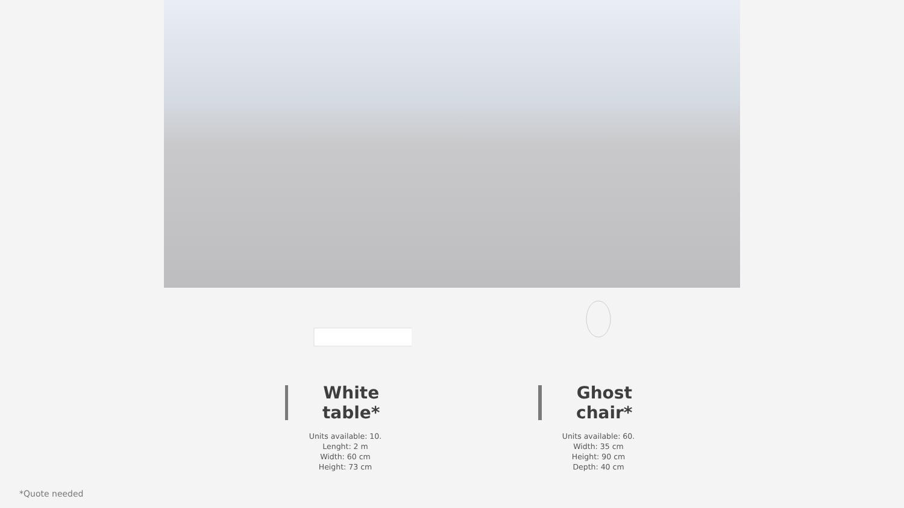White table*
Units available: 10.
Lenght: 2 m
Width: 60 cm
Height: 73 cm
Ghost chair*
Units available: 60.
Width: 35 cm
Height: 90 cm
Depth: 40 cm
*Quote needed